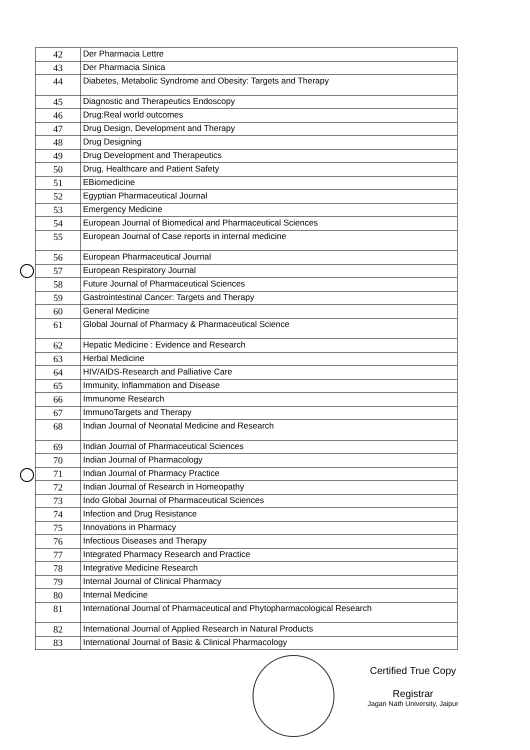| 42 | Der Pharmacia Lettre |
| 43 | Der Pharmacia Sinica |
| 44 | Diabetes, Metabolic Syndrome and Obesity: Targets and Therapy |
| 45 | Diagnostic and Therapeutics Endoscopy |
| 46 | Drug:Real world outcomes |
| 47 | Drug Design, Development and Therapy |
| 48 | Drug Designing |
| 49 | Drug Development and Therapeutics |
| 50 | Drug, Healthcare and Patient Safety |
| 51 | EBiomedicine |
| 52 | Egyptian Pharmaceutical Journal |
| 53 | Emergency Medicine |
| 54 | European Journal of Biomedical and Pharmaceutical Sciences |
| 55 | European Journal of Case reports in internal medicine |
| 56 | European Pharmaceutical Journal |
| 57 | European Respiratory Journal |
| 58 | Future Journal of Pharmaceutical Sciences |
| 59 | Gastrointestinal Cancer: Targets and Therapy |
| 60 | General Medicine |
| 61 | Global Journal of Pharmacy & Pharmaceutical Science |
| 62 | Hepatic Medicine : Evidence and Research |
| 63 | Herbal Medicine |
| 64 | HIV/AIDS-Research and Palliative Care |
| 65 | Immunity, Inflammation and Disease |
| 66 | Immunome Research |
| 67 | ImmunoTargets and Therapy |
| 68 | Indian Journal of Neonatal Medicine and Research |
| 69 | Indian Journal of Pharmaceutical Sciences |
| 70 | Indian Journal of Pharmacology |
| 71 | Indian Journal of Pharmacy Practice |
| 72 | Indian Journal of Research in Homeopathy |
| 73 | Indo Global Journal of Pharmaceutical Sciences |
| 74 | Infection and Drug Resistance |
| 75 | Innovations in Pharmacy |
| 76 | Infectious Diseases and Therapy |
| 77 | Integrated Pharmacy Research and Practice |
| 78 | Integrative Medicine Research |
| 79 | Internal Journal of Clinical Pharmacy |
| 80 | Internal Medicine |
| 81 | International Journal of Pharmaceutical and Phytopharmacological Research |
| 82 | International Journal of Applied Research in Natural Products |
| 83 | International Journal of Basic & Clinical Pharmacology |
Certified True Copy
Registrar
Jagan Nath University, Jaipur